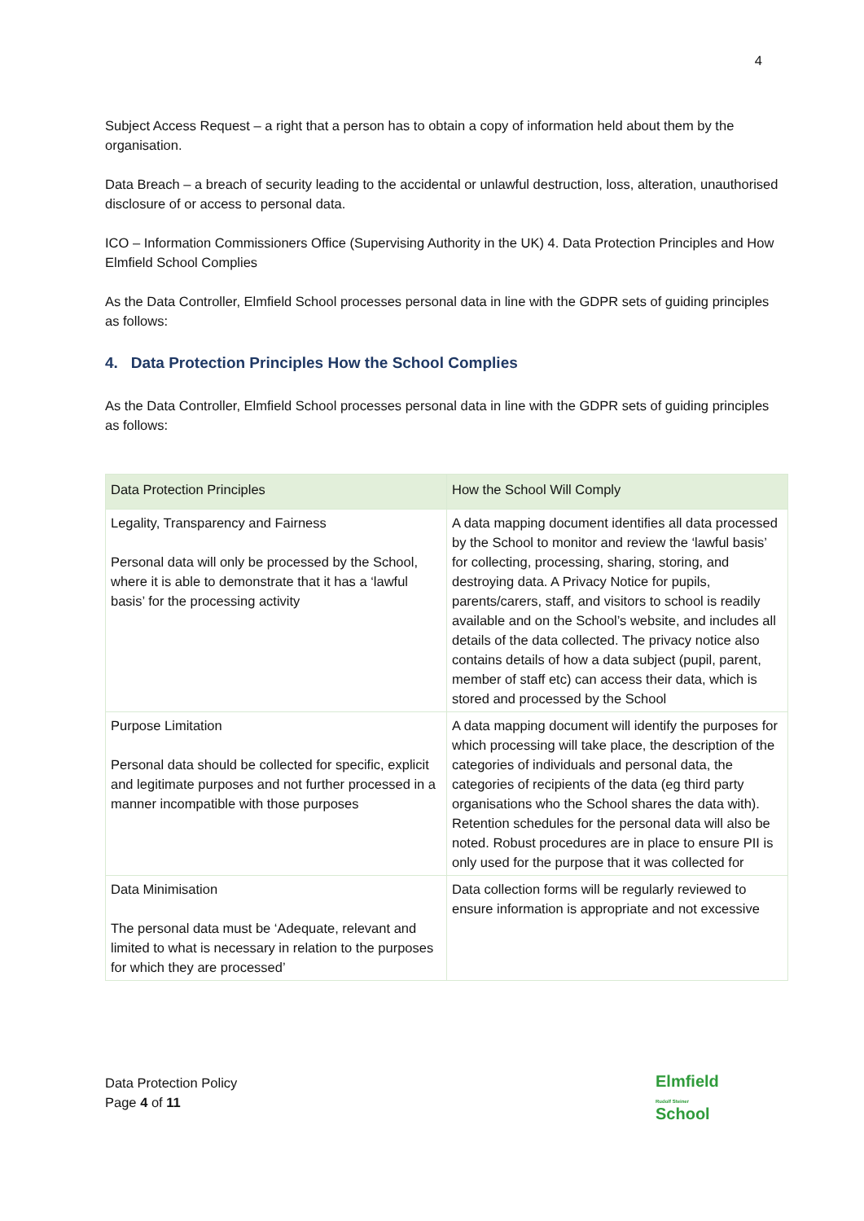4
Subject Access Request – a right that a person has to obtain a copy of information held about them by the organisation.
Data Breach – a breach of security leading to the accidental or unlawful destruction, loss, alteration, unauthorised disclosure of or access to personal data.
ICO – Information Commissioners Office (Supervising Authority in the UK) 4. Data Protection Principles and How Elmfield School Complies
As the Data Controller, Elmfield School processes personal data in line with the GDPR sets of guiding principles as follows:
4. Data Protection Principles How the School Complies
As the Data Controller, Elmfield School processes personal data in line with the GDPR sets of guiding principles as follows:
| Data Protection Principles | How the School Will Comply |
| --- | --- |
| Legality, Transparency and Fairness Personal data will only be processed by the School, where it is able to demonstrate that it has a ‘lawful basis’ for the processing activity | A data mapping document identifies all data processed by the School to monitor and review the ‘lawful basis’ for collecting, processing, sharing, storing, and destroying data. A Privacy Notice for pupils, parents/carers, staff, and visitors to school is readily available and on the School’s website, and includes all details of the data collected. The privacy notice also contains details of how a data subject (pupil, parent, member of staff etc) can access their data, which is stored and processed by the School |
| Purpose Limitation Personal data should be collected for specific, explicit and legitimate purposes and not further processed in a manner incompatible with those purposes | A data mapping document will identify the purposes for which processing will take place, the description of the categories of individuals and personal data, the categories of recipients of the data (eg third party organisations who the School shares the data with). Retention schedules for the personal data will also be noted. Robust procedures are in place to ensure PII is only used for the purpose that it was collected for |
| Data Minimisation The personal data must be ‘Adequate, relevant and limited to what is necessary in relation to the purposes for which they are processed’ | Data collection forms will be regularly reviewed to ensure information is appropriate and not excessive |
Data Protection Policy
Page 4 of 11
Elmfield
Rudolf Steiner
School